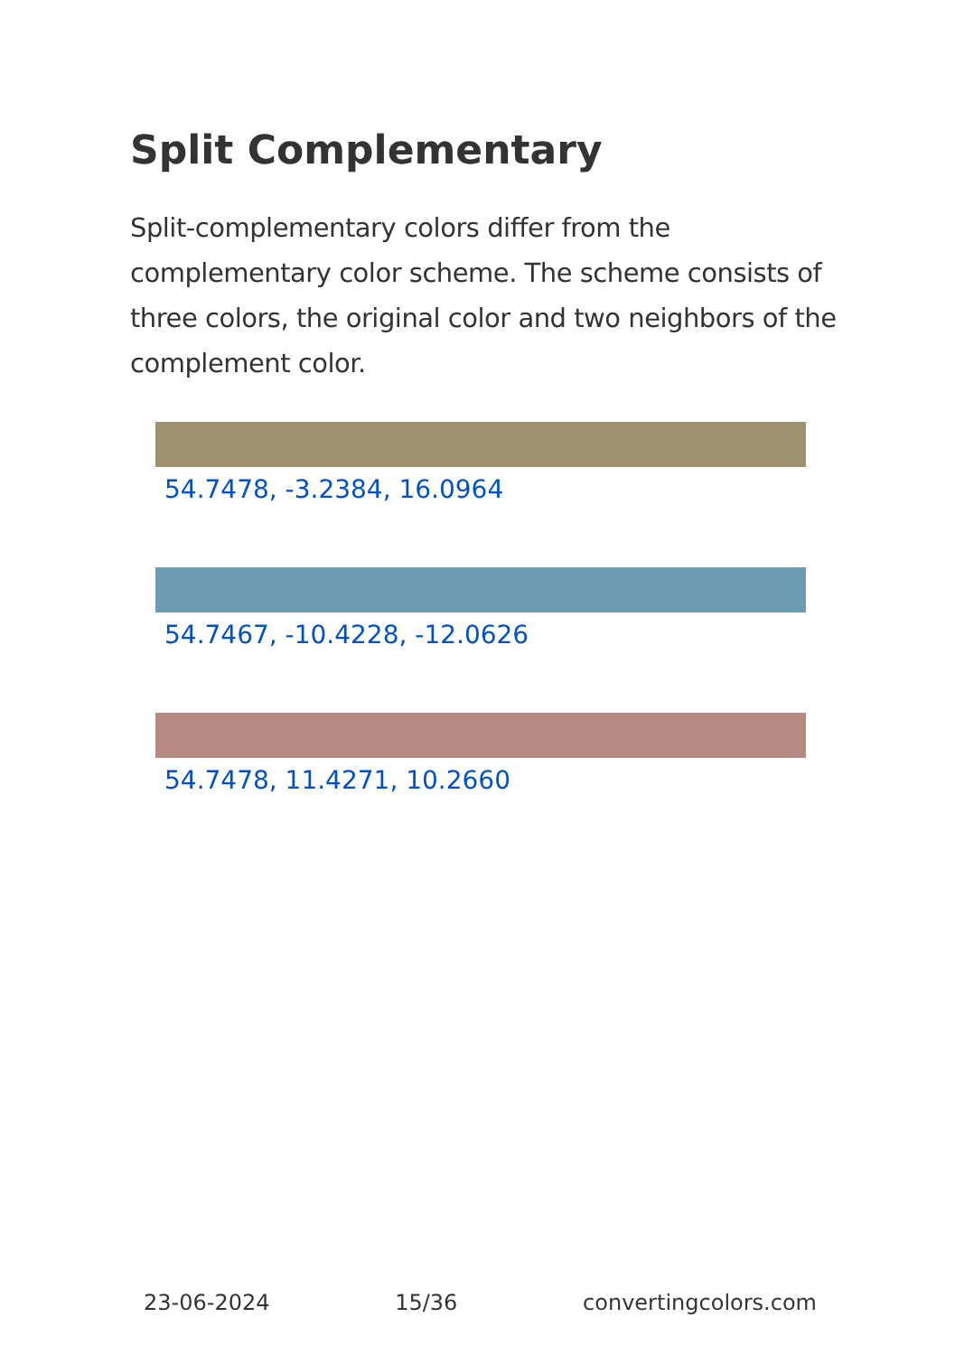Split Complementary
Split-complementary colors differ from the complementary color scheme. The scheme consists of three colors, the original color and two neighbors of the complement color.
54.7478, -3.2384, 16.0964
54.7467, -10.4228, -12.0626
54.7478, 11.4271, 10.2660
23-06-2024 15/36 convertingcolors.com